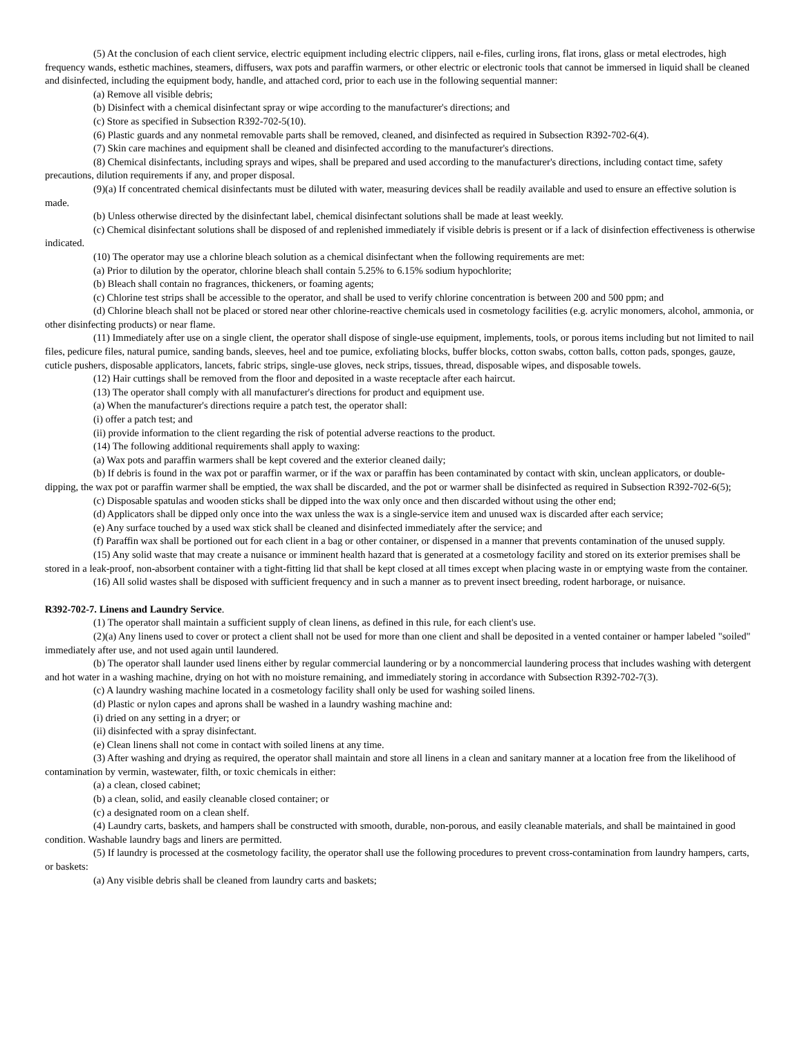(5) At the conclusion of each client service, electric equipment including electric clippers, nail e-files, curling irons, flat irons, glass or metal electrodes, high frequency wands, esthetic machines, steamers, diffusers, wax pots and paraffin warmers, or other electric or electronic tools that cannot be immersed in liquid shall be cleaned and disinfected, including the equipment body, handle, and attached cord, prior to each use in the following sequential manner:
(a) Remove all visible debris;
(b) Disinfect with a chemical disinfectant spray or wipe according to the manufacturer's directions; and
(c) Store as specified in Subsection R392-702-5(10).
(6) Plastic guards and any nonmetal removable parts shall be removed, cleaned, and disinfected as required in Subsection R392-702-6(4).
(7) Skin care machines and equipment shall be cleaned and disinfected according to the manufacturer's directions.
(8) Chemical disinfectants, including sprays and wipes, shall be prepared and used according to the manufacturer's directions, including contact time, safety precautions, dilution requirements if any, and proper disposal.
(9)(a) If concentrated chemical disinfectants must be diluted with water, measuring devices shall be readily available and used to ensure an effective solution is made.
(b) Unless otherwise directed by the disinfectant label, chemical disinfectant solutions shall be made at least weekly.
(c) Chemical disinfectant solutions shall be disposed of and replenished immediately if visible debris is present or if a lack of disinfection effectiveness is otherwise indicated.
(10) The operator may use a chlorine bleach solution as a chemical disinfectant when the following requirements are met:
(a) Prior to dilution by the operator, chlorine bleach shall contain 5.25% to 6.15% sodium hypochlorite;
(b) Bleach shall contain no fragrances, thickeners, or foaming agents;
(c) Chlorine test strips shall be accessible to the operator, and shall be used to verify chlorine concentration is between 200 and 500 ppm; and
(d) Chlorine bleach shall not be placed or stored near other chlorine-reactive chemicals used in cosmetology facilities (e.g. acrylic monomers, alcohol, ammonia, or other disinfecting products) or near flame.
(11) Immediately after use on a single client, the operator shall dispose of single-use equipment, implements, tools, or porous items including but not limited to nail files, pedicure files, natural pumice, sanding bands, sleeves, heel and toe pumice, exfoliating blocks, buffer blocks, cotton swabs, cotton balls, cotton pads, sponges, gauze, cuticle pushers, disposable applicators, lancets, fabric strips, single-use gloves, neck strips, tissues, thread, disposable wipes, and disposable towels.
(12) Hair cuttings shall be removed from the floor and deposited in a waste receptacle after each haircut.
(13) The operator shall comply with all manufacturer's directions for product and equipment use.
(a) When the manufacturer's directions require a patch test, the operator shall:
(i) offer a patch test; and
(ii) provide information to the client regarding the risk of potential adverse reactions to the product.
(14) The following additional requirements shall apply to waxing:
(a) Wax pots and paraffin warmers shall be kept covered and the exterior cleaned daily;
(b) If debris is found in the wax pot or paraffin warmer, or if the wax or paraffin has been contaminated by contact with skin, unclean applicators, or double-dipping, the wax pot or paraffin warmer shall be emptied, the wax shall be discarded, and the pot or warmer shall be disinfected as required in Subsection R392-702-6(5);
(c) Disposable spatulas and wooden sticks shall be dipped into the wax only once and then discarded without using the other end;
(d) Applicators shall be dipped only once into the wax unless the wax is a single-service item and unused wax is discarded after each service;
(e) Any surface touched by a used wax stick shall be cleaned and disinfected immediately after the service; and
(f) Paraffin wax shall be portioned out for each client in a bag or other container, or dispensed in a manner that prevents contamination of the unused supply.
(15) Any solid waste that may create a nuisance or imminent health hazard that is generated at a cosmetology facility and stored on its exterior premises shall be stored in a leak-proof, non-absorbent container with a tight-fitting lid that shall be kept closed at all times except when placing waste in or emptying waste from the container.
(16) All solid wastes shall be disposed with sufficient frequency and in such a manner as to prevent insect breeding, rodent harborage, or nuisance.
R392-702-7. Linens and Laundry Service.
(1) The operator shall maintain a sufficient supply of clean linens, as defined in this rule, for each client's use.
(2)(a) Any linens used to cover or protect a client shall not be used for more than one client and shall be deposited in a vented container or hamper labeled "soiled" immediately after use, and not used again until laundered.
(b) The operator shall launder used linens either by regular commercial laundering or by a noncommercial laundering process that includes washing with detergent and hot water in a washing machine, drying on hot with no moisture remaining, and immediately storing in accordance with Subsection R392-702-7(3).
(c) A laundry washing machine located in a cosmetology facility shall only be used for washing soiled linens.
(d) Plastic or nylon capes and aprons shall be washed in a laundry washing machine and:
(i) dried on any setting in a dryer; or
(ii) disinfected with a spray disinfectant.
(e) Clean linens shall not come in contact with soiled linens at any time.
(3) After washing and drying as required, the operator shall maintain and store all linens in a clean and sanitary manner at a location free from the likelihood of contamination by vermin, wastewater, filth, or toxic chemicals in either:
(a) a clean, closed cabinet;
(b) a clean, solid, and easily cleanable closed container; or
(c) a designated room on a clean shelf.
(4) Laundry carts, baskets, and hampers shall be constructed with smooth, durable, non-porous, and easily cleanable materials, and shall be maintained in good condition. Washable laundry bags and liners are permitted.
(5) If laundry is processed at the cosmetology facility, the operator shall use the following procedures to prevent cross-contamination from laundry hampers, carts, or baskets:
(a) Any visible debris shall be cleaned from laundry carts and baskets;